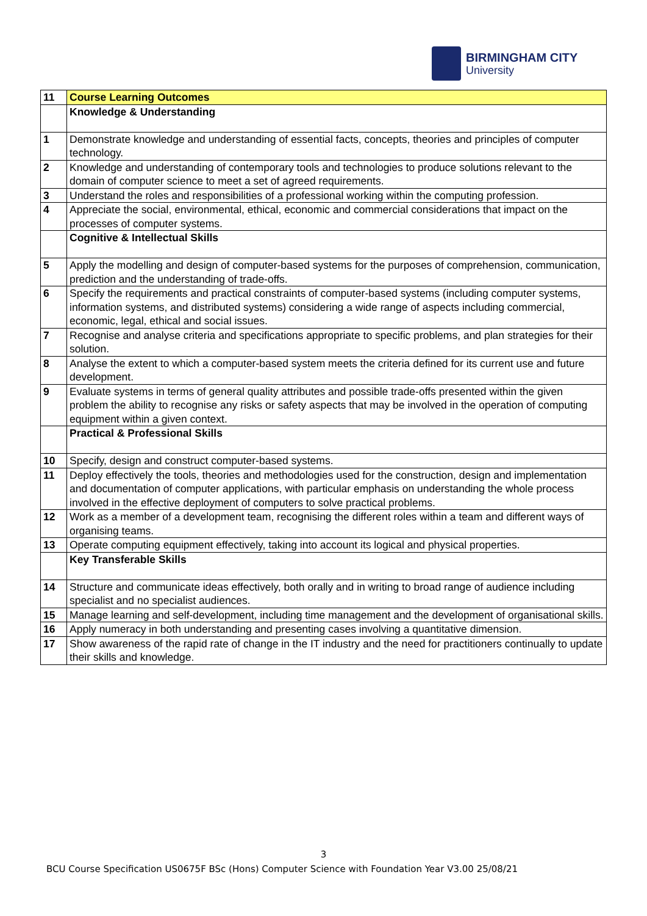BIRMINGHAM CITY
University
| 11 | Course Learning Outcomes |
| | Knowledge & Understanding |
| 1 | Demonstrate knowledge and understanding of essential facts, concepts, theories and principles of computer technology. |
| 2 | Knowledge and understanding of contemporary tools and technologies to produce solutions relevant to the domain of computer science to meet a set of agreed requirements. |
| 3 | Understand the roles and responsibilities of a professional working within the computing profession. |
| 4 | Appreciate the social, environmental, ethical, economic and commercial considerations that impact on the processes of computer systems. |
| | Cognitive & Intellectual Skills |
| 5 | Apply the modelling and design of computer-based systems for the purposes of comprehension, communication, prediction and the understanding of trade-offs. |
| 6 | Specify the requirements and practical constraints of computer-based systems (including computer systems, information systems, and distributed systems) considering a wide range of aspects including commercial, economic, legal, ethical and social issues. |
| 7 | Recognise and analyse criteria and specifications appropriate to specific problems, and plan strategies for their solution. |
| 8 | Analyse the extent to which a computer-based system meets the criteria defined for its current use and future development. |
| 9 | Evaluate systems in terms of general quality attributes and possible trade-offs presented within the given problem the ability to recognise any risks or safety aspects that may be involved in the operation of computing equipment within a given context. |
| | Practical & Professional Skills |
| 10 | Specify, design and construct computer-based systems. |
| 11 | Deploy effectively the tools, theories and methodologies used for the construction, design and implementation and documentation of computer applications, with particular emphasis on understanding the whole process involved in the effective deployment of computers to solve practical problems. |
| 12 | Work as a member of a development team, recognising the different roles within a team and different ways of organising teams. |
| 13 | Operate computing equipment effectively, taking into account its logical and physical properties. |
| | Key Transferable Skills |
| 14 | Structure and communicate ideas effectively, both orally and in writing to broad range of audience including specialist and no specialist audiences. |
| 15 | Manage learning and self-development, including time management and the development of organisational skills. |
| 16 | Apply numeracy in both understanding and presenting cases involving a quantitative dimension. |
| 17 | Show awareness of the rapid rate of change in the IT industry and the need for practitioners continually to update their skills and knowledge. |
3
BCU Course Specification US0675F BSc (Hons) Computer Science with Foundation Year V3.00 25/08/21